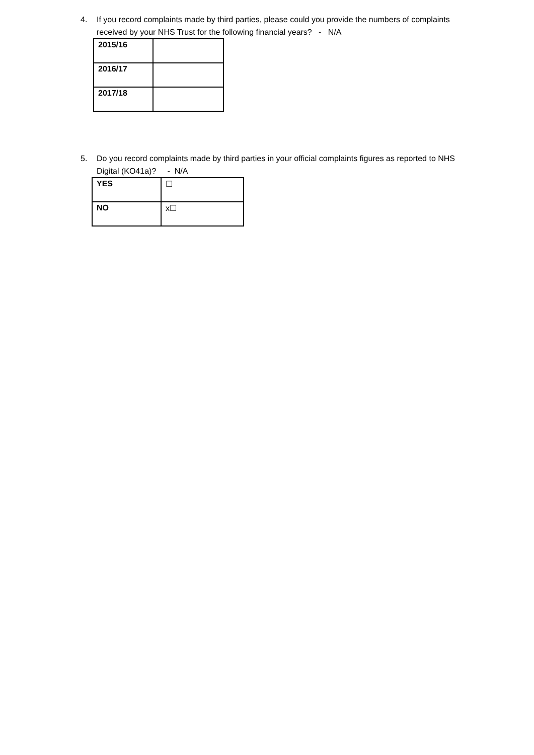4. If you record complaints made by third parties, please could you provide the numbers of complaints received by your NHS Trust for the following financial years? - N/A
| 2015/16 | |
| 2016/17 | |
| 2017/18 | |
5. Do you record complaints made by third parties in your official complaints figures as reported to NHS Digital (KO41a)? - N/A
| YES | ☐ |
| NO | x☐ |